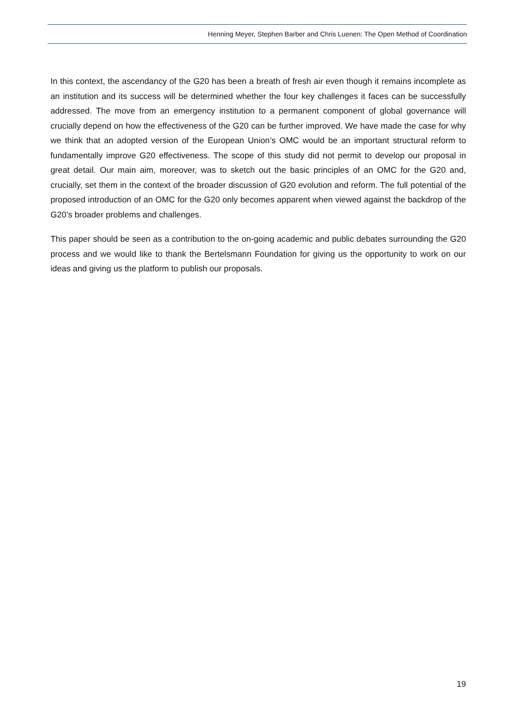Henning Meyer, Stephen Barber and Chris Luenen: The Open Method of Coordination
In this context, the ascendancy of the G20 has been a breath of fresh air even though it remains incomplete as an institution and its success will be determined whether the four key challenges it faces can be successfully addressed. The move from an emergency institution to a permanent component of global governance will crucially depend on how the effectiveness of the G20 can be further improved. We have made the case for why we think that an adopted version of the European Union’s OMC would be an important structural reform to fundamentally improve G20 effectiveness. The scope of this study did not permit to develop our proposal in great detail. Our main aim, moreover, was to sketch out the basic principles of an OMC for the G20 and, crucially, set them in the context of the broader discussion of G20 evolution and reform. The full potential of the proposed introduction of an OMC for the G20 only becomes apparent when viewed against the backdrop of the G20’s broader problems and challenges.
This paper should be seen as a contribution to the on-going academic and public debates surrounding the G20 process and we would like to thank the Bertelsmann Foundation for giving us the opportunity to work on our ideas and giving us the platform to publish our proposals.
19